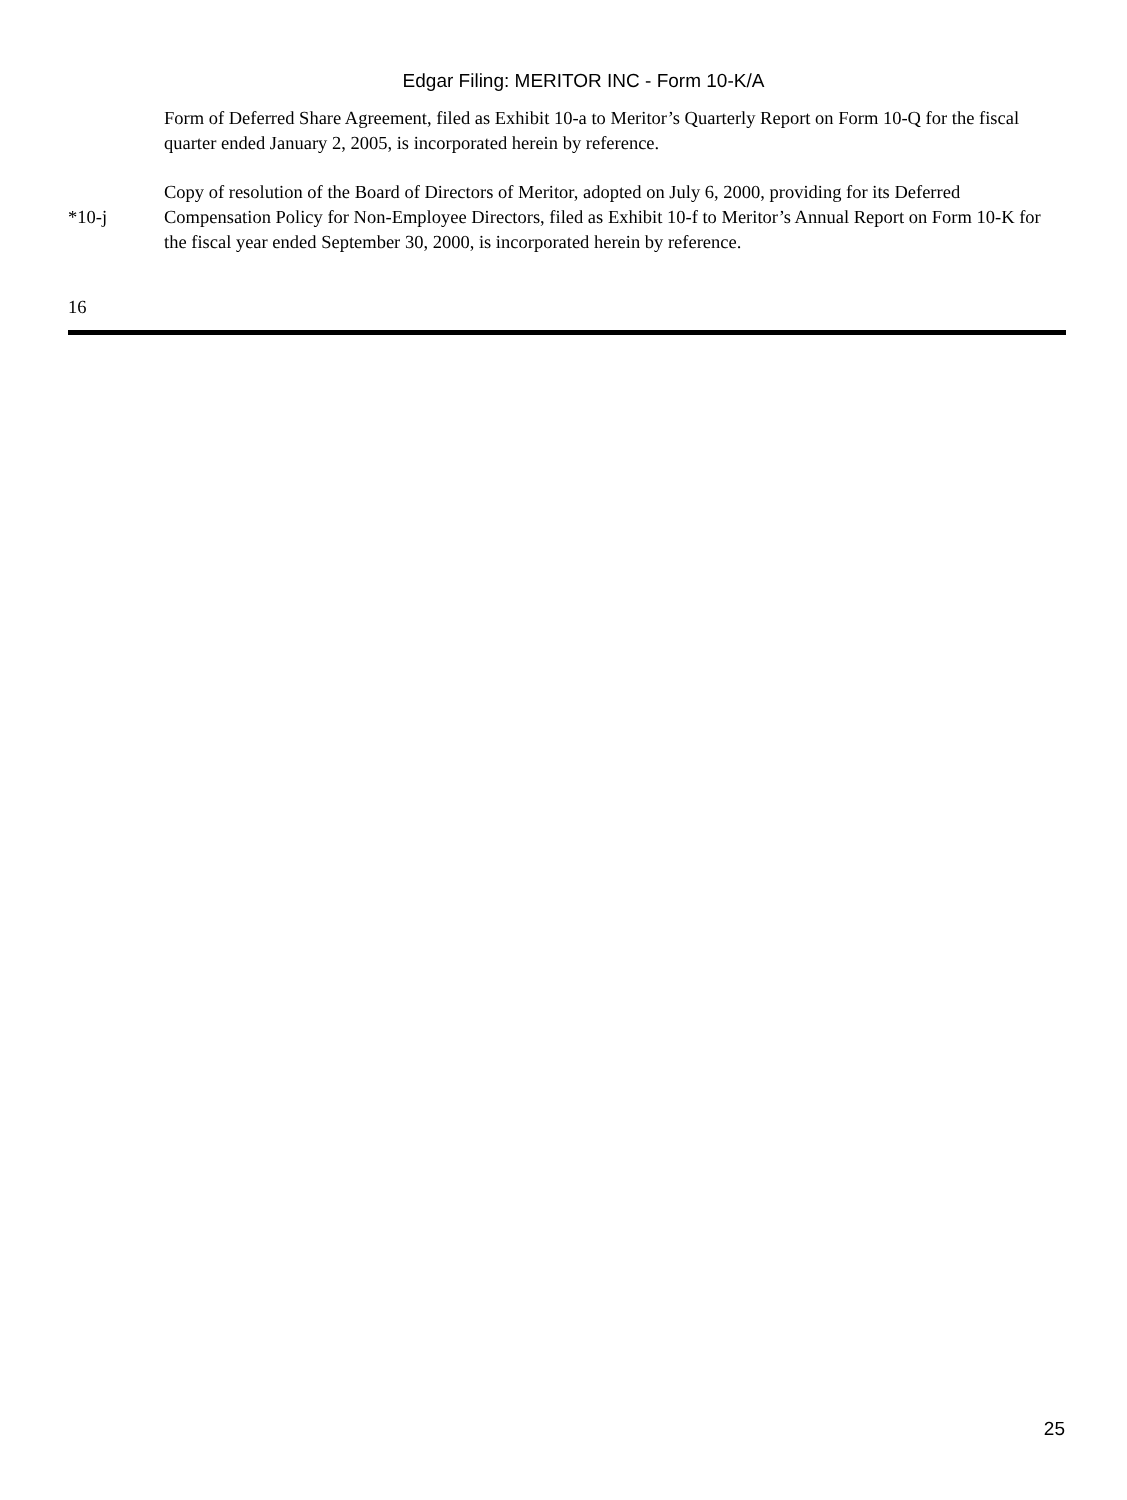Edgar Filing: MERITOR INC - Form 10-K/A
| | Form of Deferred Share Agreement, filed as Exhibit 10-a to Meritor’s Quarterly Report on Form 10-Q for the fiscal quarter ended January 2, 2005, is incorporated herein by reference. |
| *10-j | Copy of resolution of the Board of Directors of Meritor, adopted on July 6, 2000, providing for its Deferred Compensation Policy for Non-Employee Directors, filed as Exhibit 10-f to Meritor’s Annual Report on Form 10-K for the fiscal year ended September 30, 2000, is incorporated herein by reference. |
16
25